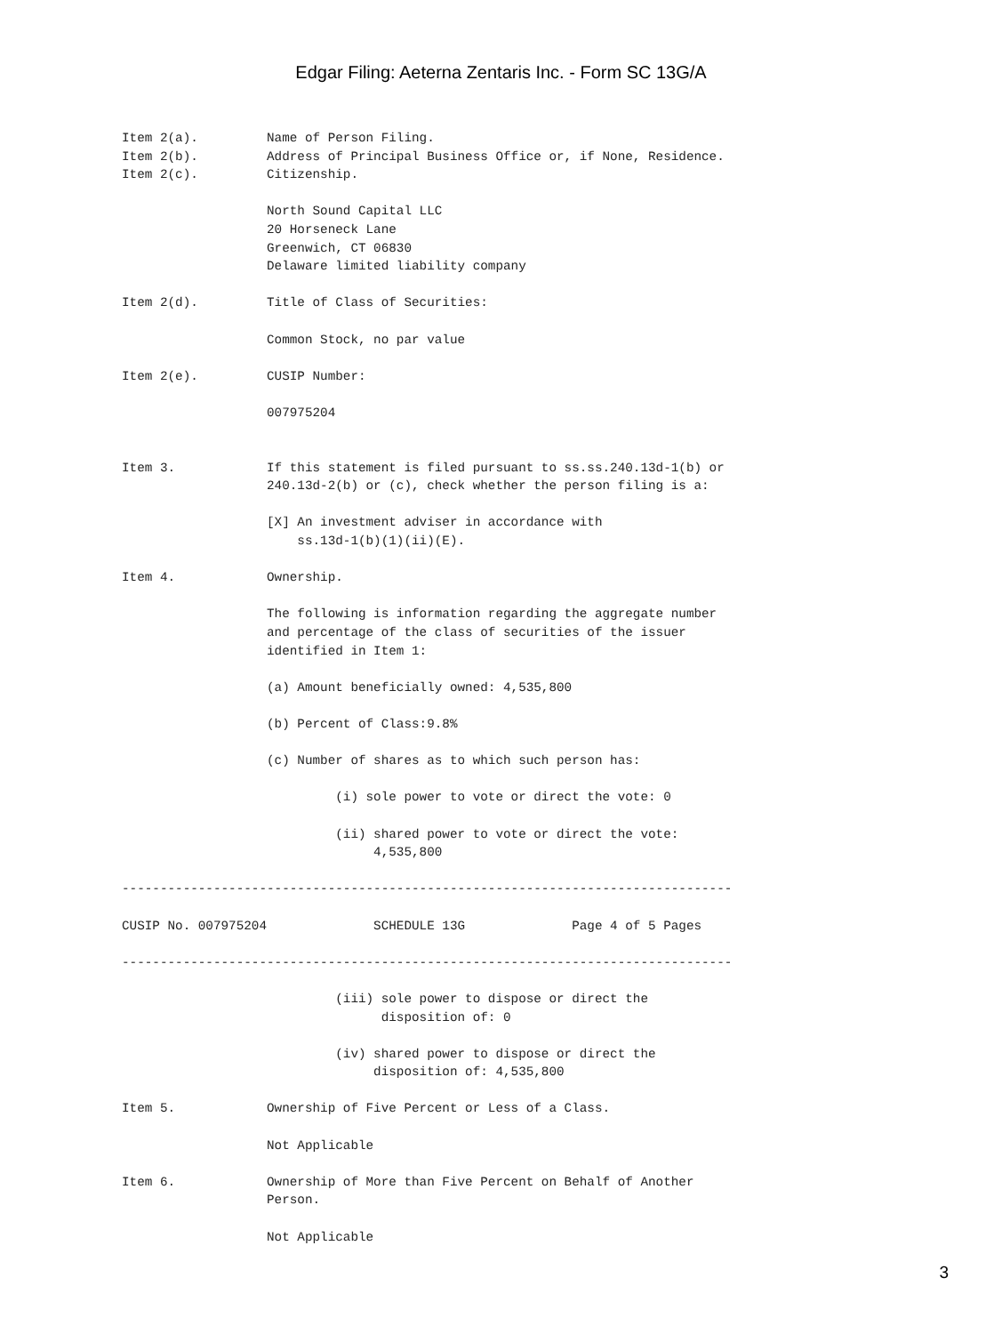Edgar Filing: Aeterna Zentaris Inc. - Form SC 13G/A
Item 2(a).         Name of Person Filing.
Item 2(b).         Address of Principal Business Office or, if None, Residence.
Item 2(c).         Citizenship.

                   North Sound Capital LLC
                   20 Horseneck Lane
                   Greenwich, CT 06830
                   Delaware limited liability company

Item 2(d).         Title of Class of Securities:

                   Common Stock, no par value

Item 2(e).         CUSIP Number:

                   007975204


Item 3.            If this statement is filed pursuant to ss.ss.240.13d-1(b) or
                   240.13d-2(b) or (c), check whether the person filing is a:

                   [X] An investment adviser in accordance with
                       ss.13d-1(b)(1)(ii)(E).

Item 4.            Ownership.

                   The following is information regarding the aggregate number
                   and percentage of the class of securities of the issuer
                   identified in Item 1:

                   (a) Amount beneficially owned: 4,535,800

                   (b) Percent of Class:9.8%

                   (c) Number of shares as to which such person has:

                            (i) sole power to vote or direct the vote: 0

                            (ii) shared power to vote or direct the vote:
                                 4,535,800

--------------------------------------------------------------------------------

CUSIP No. 007975204              SCHEDULE 13G              Page 4 of 5 Pages

--------------------------------------------------------------------------------

                            (iii) sole power to dispose or direct the
                                  disposition of: 0

                            (iv) shared power to dispose or direct the
                                 disposition of: 4,535,800

Item 5.            Ownership of Five Percent or Less of a Class.

                   Not Applicable

Item 6.            Ownership of More than Five Percent on Behalf of Another
                   Person.

                   Not Applicable
3